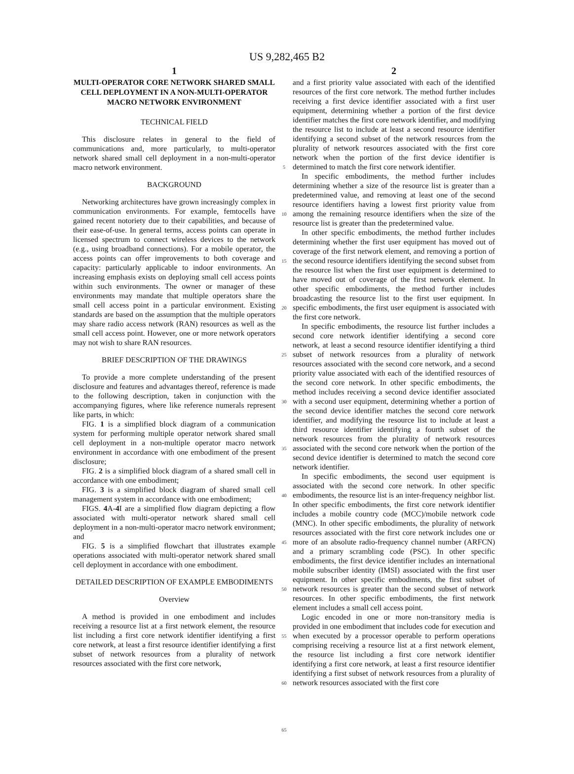US 9,282,465 B2
1
MULTI-OPERATOR CORE NETWORK SHARED SMALL CELL DEPLOYMENT IN A NON-MULTI-OPERATOR MACRO NETWORK ENVIRONMENT
TECHNICAL FIELD
This disclosure relates in general to the field of communications and, more particularly, to multi-operator network shared small cell deployment in a non-multi-operator macro network environment.
BACKGROUND
Networking architectures have grown increasingly complex in communication environments. For example, femtocells have gained recent notoriety due to their capabilities, and because of their ease-of-use. In general terms, access points can operate in licensed spectrum to connect wireless devices to the network (e.g., using broadband connections). For a mobile operator, the access points can offer improvements to both coverage and capacity: particularly applicable to indoor environments. An increasing emphasis exists on deploying small cell access points within such environments. The owner or manager of these environments may mandate that multiple operators share the small cell access point in a particular environment. Existing standards are based on the assumption that the multiple operators may share radio access network (RAN) resources as well as the small cell access point. However, one or more network operators may not wish to share RAN resources.
BRIEF DESCRIPTION OF THE DRAWINGS
To provide a more complete understanding of the present disclosure and features and advantages thereof, reference is made to the following description, taken in conjunction with the accompanying figures, where like reference numerals represent like parts, in which:
FIG. 1 is a simplified block diagram of a communication system for performing multiple operator network shared small cell deployment in a non-multiple operator macro network environment in accordance with one embodiment of the present disclosure;
FIG. 2 is a simplified block diagram of a shared small cell in accordance with one embodiment;
FIG. 3 is a simplified block diagram of shared small cell management system in accordance with one embodiment;
FIGS. 4 A-4 I are a simplified flow diagram depicting a flow associated with multi-operator network shared small cell deployment in a non-multi-operator macro network environment; and
FIG. 5 is a simplified flowchart that illustrates example operations associated with multi-operator network shared small cell deployment in accordance with one embodiment.
DETAILED DESCRIPTION OF EXAMPLE EMBODIMENTS
Overview
A method is provided in one embodiment and includes receiving a resource list at a first network element, the resource list including a first core network identifier identifying a first core network, at least a first resource identifier identifying a first subset of network resources from a plurality of network resources associated with the first core network,
5
10
15
20
25
30
35
40
45
50
55
60
65
2
and a first priority value associated with each of the identified resources of the first core network. The method further includes receiving a first device identifier associated with a first user equipment, determining whether a portion of the first device identifier matches the first core network identifier, and modifying the resource list to include at least a second resource identifier identifying a second subset of the network resources from the plurality of network resources associated with the first core network when the portion of the first device identifier is determined to match the first core network identifier.
In specific embodiments, the method further includes determining whether a size of the resource list is greater than a predetermined value, and removing at least one of the second resource identifiers having a lowest first priority value from among the remaining resource identifiers when the size of the resource list is greater than the predetermined value.
In other specific embodiments, the method further includes determining whether the first user equipment has moved out of coverage of the first network element, and removing a portion of the second resource identifiers identifying the second subset from the resource list when the first user equipment is determined to have moved out of coverage of the first network element. In other specific embodiments, the method further includes broadcasting the resource list to the first user equipment. In specific embodiments, the first user equipment is associated with the first core network.
In specific embodiments, the resource list further includes a second core network identifier identifying a second core network, at least a second resource identifier identifying a third subset of network resources from a plurality of network resources associated with the second core network, and a second priority value associated with each of the identified resources of the second core network. In other specific embodiments, the method includes receiving a second device identifier associated with a second user equipment, determining whether a portion of the second device identifier matches the second core network identifier, and modifying the resource list to include at least a third resource identifier identifying a fourth subset of the network resources from the plurality of network resources associated with the second core network when the portion of the second device identifier is determined to match the second core network identifier.
In specific embodiments, the second user equipment is associated with the second core network. In other specific embodiments, the resource list is an inter-frequency neighbor list. In other specific embodiments, the first core network identifier includes a mobile country code (MCC)/mobile network code (MNC). In other specific embodiments, the plurality of network resources associated with the first core network includes one or more of an absolute radio-frequency channel number (ARFCN) and a primary scrambling code (PSC). In other specific embodiments, the first device identifier includes an international mobile subscriber identity (IMSI) associated with the first user equipment. In other specific embodiments, the first subset of network resources is greater than the second subset of network resources. In other specific embodiments, the first network element includes a small cell access point.
Logic encoded in one or more non-transitory media is provided in one embodiment that includes code for execution and when executed by a processor operable to perform operations comprising receiving a resource list at a first network element, the resource list including a first core network identifier identifying a first core network, at least a first resource identifier identifying a first subset of network resources from a plurality of network resources associated with the first core